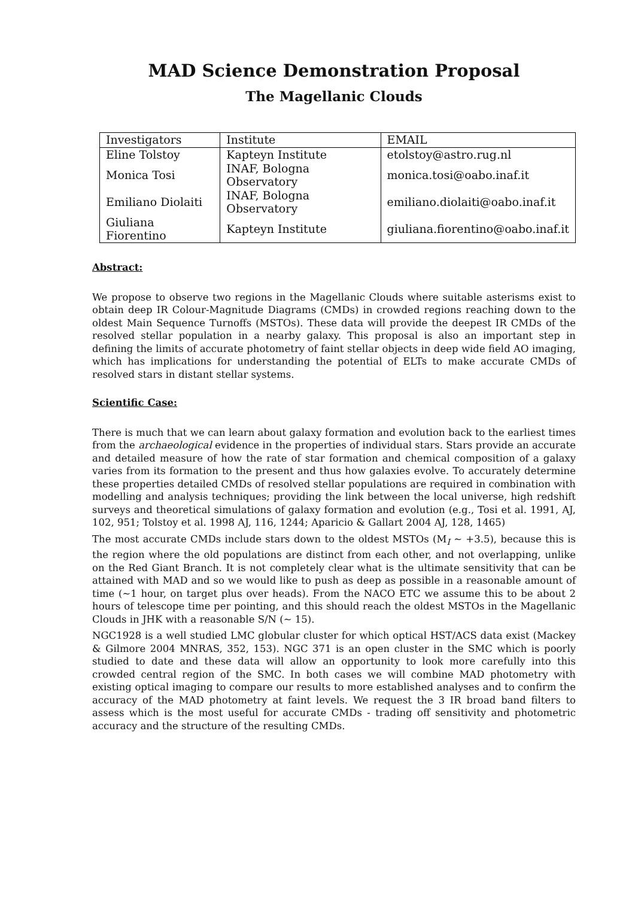MAD Science Demonstration Proposal
The Magellanic Clouds
| Investigators | Institute | EMAIL |
| Eline Tolstoy | Kapteyn Institute | etolstoy@astro.rug.nl |
| Monica Tosi | INAF, Bologna Observatory | monica.tosi@oabo.inaf.it |
| Emiliano Diolaiti | INAF, Bologna Observatory | emiliano.diolaiti@oabo.inaf.it |
| Giuliana Fiorentino | Kapteyn Institute | giuliana.fiorentino@oabo.inaf.it |
Abstract:
We propose to observe two regions in the Magellanic Clouds where suitable asterisms exist to obtain deep IR Colour-Magnitude Diagrams (CMDs) in crowded regions reaching down to the oldest Main Sequence Turnoffs (MSTOs). These data will provide the deepest IR CMDs of the resolved stellar population in a nearby galaxy. This proposal is also an important step in defining the limits of accurate photometry of faint stellar objects in deep wide field AO imaging, which has implications for understanding the potential of ELTs to make accurate CMDs of resolved stars in distant stellar systems.
Scientific Case:
There is much that we can learn about galaxy formation and evolution back to the earliest times from the archaeological evidence in the properties of individual stars. Stars provide an accurate and detailed measure of how the rate of star formation and chemical composition of a galaxy varies from its formation to the present and thus how galaxies evolve. To accurately determine these properties detailed CMDs of resolved stellar populations are required in combination with modelling and analysis techniques; providing the link between the local universe, high redshift surveys and theoretical simulations of galaxy formation and evolution (e.g., Tosi et al. 1991, AJ, 102, 951; Tolstoy et al. 1998 AJ, 116, 1244; Aparicio & Gallart 2004 AJ, 128, 1465)
The most accurate CMDs include stars down to the oldest MSTOs (M<sub>I</sub> ∼ +3.5), because this is the region where the old populations are distinct from each other, and not overlapping, unlike on the Red Giant Branch. It is not completely clear what is the ultimate sensitivity that can be attained with MAD and so we would like to push as deep as possible in a reasonable amount of time (∼1 hour, on target plus over heads). From the NACO ETC we assume this to be about 2 hours of telescope time per pointing, and this should reach the oldest MSTOs in the Magellanic Clouds in JHK with a reasonable S/N (∼ 15).
NGC1928 is a well studied LMC globular cluster for which optical HST/ACS data exist (Mackey & Gilmore 2004 MNRAS, 352, 153). NGC 371 is an open cluster in the SMC which is poorly studied to date and these data will allow an opportunity to look more carefully into this crowded central region of the SMC. In both cases we will combine MAD photometry with existing optical imaging to compare our results to more established analyses and to confirm the accuracy of the MAD photometry at faint levels. We request the 3 IR broad band filters to assess which is the most useful for accurate CMDs - trading off sensitivity and photometric accuracy and the structure of the resulting CMDs.